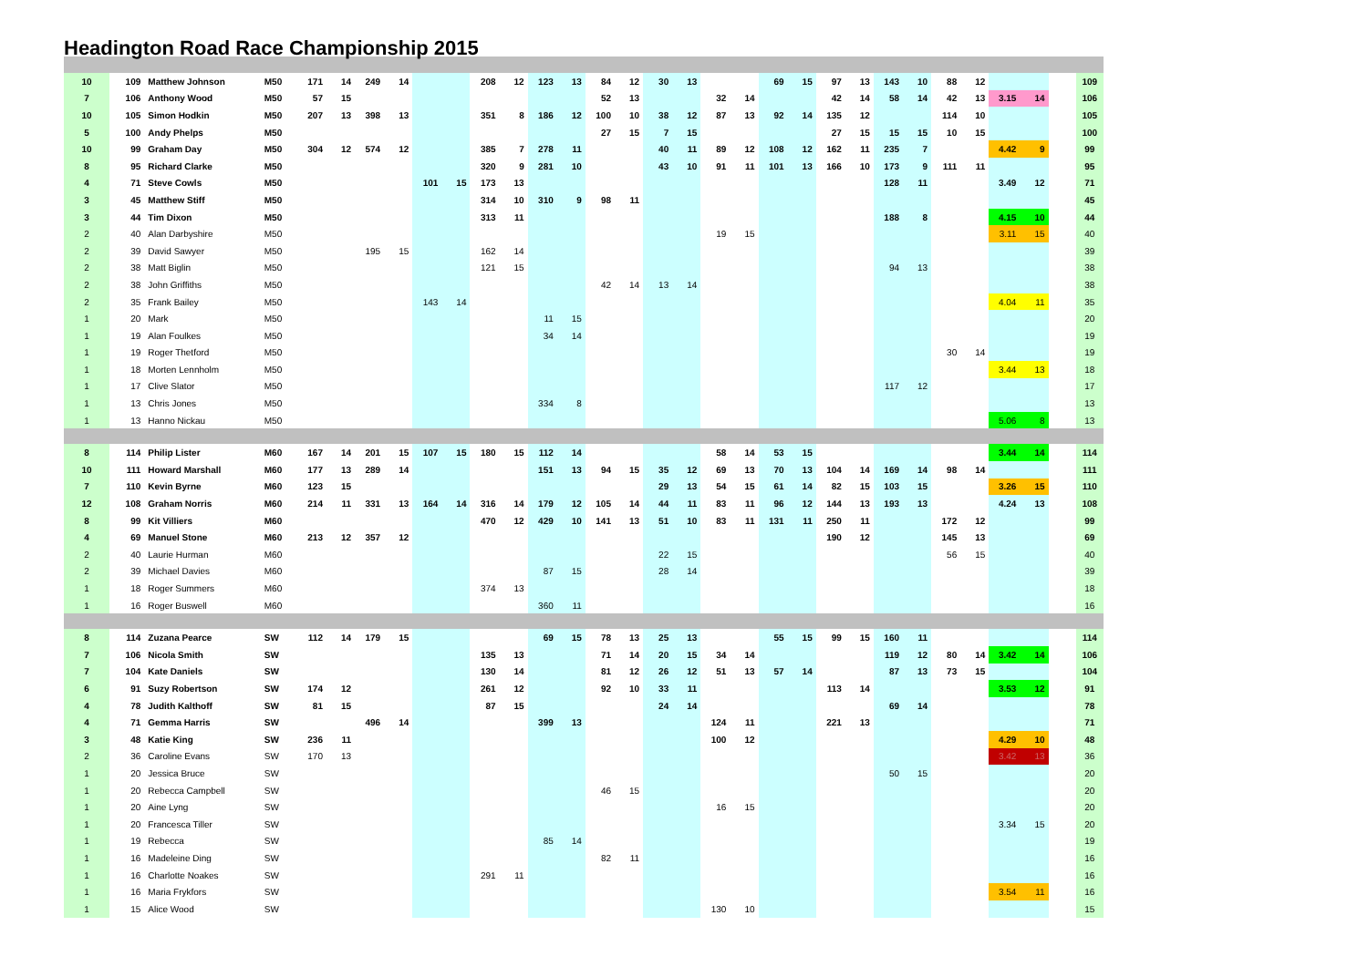Headington Road Race Championship 2015
| 10 | 109 | Matthew Johnson | M50 | 171 | 14 | 249 | 14 | | | 208 | 12 | 123 | 13 | 84 | 12 | 30 | 13 | | | 69 | 15 | 97 | 13 | 143 | 10 | 88 | 12 | | | | 109 |
| 7 | 106 | Anthony Wood | M50 | 57 | 15 | | | | | | | | | 52 | 13 | | | 32 | 14 | | | 42 | 14 | 58 | 14 | 42 | 13 | 3.15 | 14 | | 106 |
| 10 | 105 | Simon Hodkin | M50 | 207 | 13 | 398 | 13 | | | 351 | 8 | 186 | 12 | 100 | 10 | 38 | 12 | 87 | 13 | 92 | 14 | 135 | 12 | | | 114 | 10 | | | | 105 |
| 5 | 100 | Andy Phelps | M50 | | | | | | | | | | | 27 | 15 | 7 | 15 | | | | | 27 | 15 | 15 | 15 | 10 | 15 | | | | 100 |
| 10 | 99 | Graham Day | M50 | 304 | 12 | 574 | 12 | | | 385 | 7 | 278 | 11 | | | 40 | 11 | 89 | 12 | 108 | 12 | 162 | 11 | 235 | 7 | | | 4.42 | 9 | | 99 |
| 8 | 95 | Richard Clarke | M50 | | | | | | | 320 | 9 | 281 | 10 | | | 43 | 10 | 91 | 11 | 101 | 13 | 166 | 10 | 173 | 9 | 111 | 11 | | | | 95 |
| 4 | 71 | Steve Cowls | M50 | | | | | 101 | 15 | 173 | 13 | | | | | | | | | | | | | 128 | 11 | | | 3.49 | 12 | | 71 |
| 3 | 45 | Matthew Stiff | M50 | | | | | | | 314 | 10 | 310 | 9 | 98 | 11 | | | | | | | | | | | | | | | | 45 |
| 3 | 44 | Tim Dixon | M50 | | | | | | | 313 | 11 | | | | | | | | | | | | | 188 | 8 | | | 4.15 | 10 | | 44 |
| 2 | 40 | Alan Darbyshire | M50 | | | | | | | | | | | | | | | 19 | 15 | | | | | | | | | 3.11 | 15 | | 40 |
| 2 | 39 | David Sawyer | M50 | | | 195 | 15 | | | 162 | 14 | | | | | | | | | | | | | | | | | | | | 39 |
| 2 | 38 | Matt Biglin | M50 | | | | | | | 121 | 15 | | | | | | | | | | | | | 94 | 13 | | | | | | 38 |
| 2 | 38 | John Griffiths | M50 | | | | | | | | | | | 42 | 14 | 13 | 14 | | | | | | | | | | | | | | 38 |
| 2 | 35 | Frank Bailey | M50 | | | | | 143 | 14 | | | | | | | | | | | | | | | | | | | 4.04 | 11 | | 35 |
| 1 | 20 | Mark | M50 | | | | | | | | | 11 | 15 | | | | | | | | | | | | | | | | | | 20 |
| 1 | 19 | Alan Foulkes | M50 | | | | | | | | | 34 | 14 | | | | | | | | | | | | | | | | | | 19 |
| 1 | 19 | Roger Thetford | M50 | | | | | | | | | | | | | | | | | | | | | | | 30 | 14 | | | | 19 |
| 1 | 18 | Morten Lennholm | M50 | | | | | | | | | | | | | | | | | | | | | | | | | 3.44 | 13 | | 18 |
| 1 | 17 | Clive Slator | M50 | | | | | | | | | | | | | | | | | | | | | 117 | 12 | | | | | | 17 |
| 1 | 13 | Chris Jones | M50 | | | | | | | | | 334 | 8 | | | | | | | | | | | | | | | | | | 13 |
| 1 | 13 | Hanno Nickau | M50 | | | | | | | | | | | | | | | | | | | | | | | | | 5.06 | 8 | | 13 |
| 8 | 114 | Philip Lister | M60 | 167 | 14 | 201 | 15 | 107 | 15 | 180 | 15 | 112 | 14 | | | | | 58 | 14 | 53 | 15 | | | | | | | 3.44 | 14 | | 114 |
| 10 | 111 | Howard Marshall | M60 | 177 | 13 | 289 | 14 | | | | | 151 | 13 | 94 | 15 | 35 | 12 | 69 | 13 | 70 | 13 | 104 | 14 | 169 | 14 | 98 | 14 | | | | 111 |
| 7 | 110 | Kevin Byrne | M60 | 123 | 15 | | | | | | | | | | | 29 | 13 | 54 | 15 | 61 | 14 | 82 | 15 | 103 | 15 | | | 3.26 | 15 | | 110 |
| 12 | 108 | Graham Norris | M60 | 214 | 11 | 331 | 13 | 164 | 14 | 316 | 14 | 179 | 12 | 105 | 14 | 44 | 11 | 83 | 11 | 96 | 12 | 144 | 13 | 193 | 13 | | | 4.24 | 13 | | 108 |
| 8 | 99 | Kit Villiers | M60 | | | | | | | 470 | 12 | 429 | 10 | 141 | 13 | 51 | 10 | 83 | 11 | 131 | 11 | 250 | 11 | | | 172 | 12 | | | | 99 |
| 4 | 69 | Manuel Stone | M60 | 213 | 12 | 357 | 12 | | | | | | | | | | | | | | | 190 | 12 | | | 145 | 13 | | | | 69 |
| 2 | 40 | Laurie Hurman | M60 | | | | | | | | | | | | | 22 | 15 | | | | | | | | | 56 | 15 | | | | 40 |
| 2 | 39 | Michael Davies | M60 | | | | | | | | | 87 | 15 | | | 28 | 14 | | | | | | | | | | | | | | 39 |
| 1 | 18 | Roger Summers | M60 | | | | | | | 374 | 13 | | | | | | | | | | | | | | | | | | | | 18 |
| 1 | 16 | Roger Buswell | M60 | | | | | | | | | 360 | 11 | | | | | | | | | | | | | | | | | | 16 |
| 8 | 114 | Zuzana Pearce | SW | 112 | 14 | 179 | 15 | | | | | 69 | 15 | 78 | 13 | 25 | 13 | | | 55 | 15 | 99 | 15 | 160 | 11 | | | | | | 114 |
| 7 | 106 | Nicola Smith | SW | | | | | | | 135 | 13 | | | 71 | 14 | 20 | 15 | 34 | 14 | | | | | 119 | 12 | 80 | 14 | 3.42 | 14 | | 106 |
| 7 | 104 | Kate Daniels | SW | | | | | | | 130 | 14 | | | 81 | 12 | 26 | 12 | 51 | 13 | 57 | 14 | | | 87 | 13 | 73 | 15 | | | | 104 |
| 6 | 91 | Suzy Robertson | SW | 174 | 12 | | | | | 261 | 12 | | | 92 | 10 | 33 | 11 | | | | | 113 | 14 | | | | | 3.53 | 12 | | 91 |
| 4 | 78 | Judith Kalthoff | SW | 81 | 15 | | | | | 87 | 15 | | | | | 24 | 14 | | | | | | | 69 | 14 | | | | | | 78 |
| 4 | 71 | Gemma Harris | SW | | | 496 | 14 | | | | | 399 | 13 | | | | | 124 | 11 | | | 221 | 13 | | | | | | | | 71 |
| 3 | 48 | Katie King | SW | 236 | 11 | | | | | | | | | | | | | 100 | 12 | | | | | | | | | 4.29 | 10 | | 48 |
| 2 | 36 | Caroline Evans | SW | 170 | 13 | | | | | | | | | | | | | | | | | | | | | | | 3.42 | 13 | | 36 |
| 1 | 20 | Jessica Bruce | SW | | | | | | | | | | | | | | | | | | | | | 50 | 15 | | | | | | 20 |
| 1 | 20 | Rebecca Campbell | SW | | | | | | | | | | | 46 | 15 | | | | | | | | | | | | | | | | 20 |
| 1 | 20 | Aine Lyng | SW | | | | | | | | | | | | | | | 16 | 15 | | | | | | | | | | | | 20 |
| 1 | 20 | Francesca Tiller | SW | | | | | | | | | | | | | | | | | | | | | | | | | 3.34 | 15 | | 20 |
| 1 | 19 | Rebecca | SW | | | | | | | | | 85 | 14 | | | | | | | | | | | | | | | | | | 19 |
| 1 | 16 | Madeleine Ding | SW | | | | | | | | | | | 82 | 11 | | | | | | | | | | | | | | | | 16 |
| 1 | 16 | Charlotte Noakes | SW | | | | | | | 291 | 11 | | | | | | | | | | | | | | | | | | | | 16 |
| 1 | 16 | Maria Frykfors | SW | | | | | | | | | | | | | | | | | | | | | | | | | 3.54 | 11 | | 16 |
| 1 | 15 | Alice Wood | SW | | | | | | | | | | | | | | | 130 | 10 | | | | | | | | | | | | 15 |